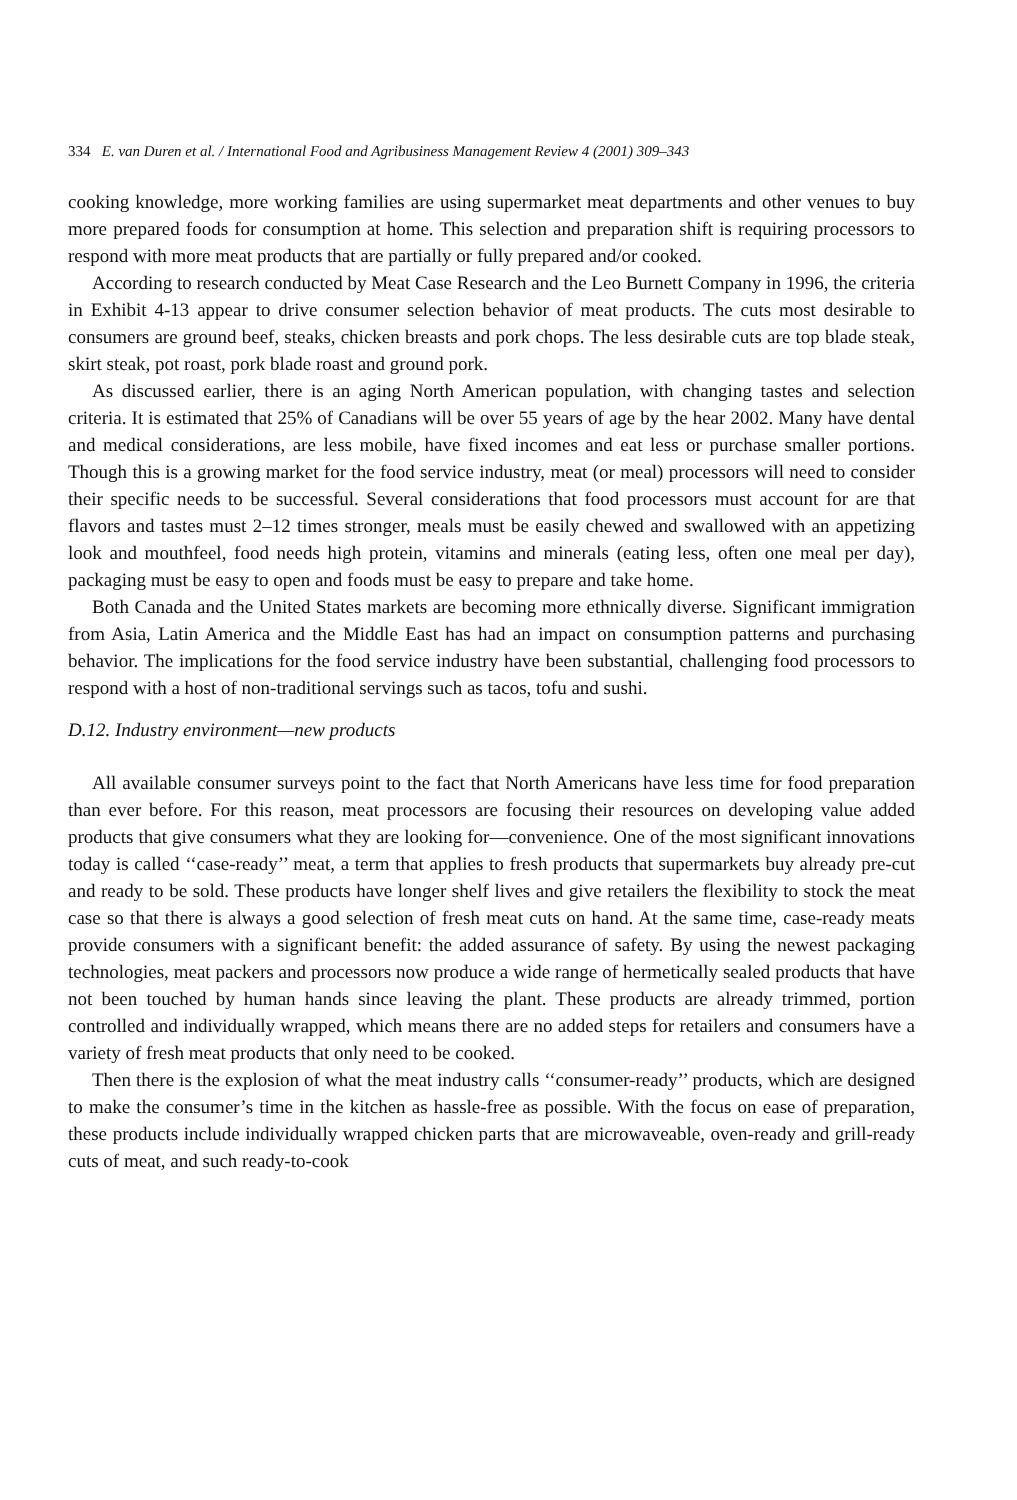334 E. van Duren et al. / International Food and Agribusiness Management Review 4 (2001) 309–343
cooking knowledge, more working families are using supermarket meat departments and other venues to buy more prepared foods for consumption at home. This selection and preparation shift is requiring processors to respond with more meat products that are partially or fully prepared and/or cooked.
According to research conducted by Meat Case Research and the Leo Burnett Company in 1996, the criteria in Exhibit 4-13 appear to drive consumer selection behavior of meat products. The cuts most desirable to consumers are ground beef, steaks, chicken breasts and pork chops. The less desirable cuts are top blade steak, skirt steak, pot roast, pork blade roast and ground pork.
As discussed earlier, there is an aging North American population, with changing tastes and selection criteria. It is estimated that 25% of Canadians will be over 55 years of age by the hear 2002. Many have dental and medical considerations, are less mobile, have fixed incomes and eat less or purchase smaller portions. Though this is a growing market for the food service industry, meat (or meal) processors will need to consider their specific needs to be successful. Several considerations that food processors must account for are that flavors and tastes must 2–12 times stronger, meals must be easily chewed and swallowed with an appetizing look and mouthfeel, food needs high protein, vitamins and minerals (eating less, often one meal per day), packaging must be easy to open and foods must be easy to prepare and take home.
Both Canada and the United States markets are becoming more ethnically diverse. Significant immigration from Asia, Latin America and the Middle East has had an impact on consumption patterns and purchasing behavior. The implications for the food service industry have been substantial, challenging food processors to respond with a host of non-traditional servings such as tacos, tofu and sushi.
D.12. Industry environment—new products
All available consumer surveys point to the fact that North Americans have less time for food preparation than ever before. For this reason, meat processors are focusing their resources on developing value added products that give consumers what they are looking for—convenience. One of the most significant innovations today is called ‘‘case-ready’’ meat, a term that applies to fresh products that supermarkets buy already pre-cut and ready to be sold. These products have longer shelf lives and give retailers the flexibility to stock the meat case so that there is always a good selection of fresh meat cuts on hand. At the same time, case-ready meats provide consumers with a significant benefit: the added assurance of safety. By using the newest packaging technologies, meat packers and processors now produce a wide range of hermetically sealed products that have not been touched by human hands since leaving the plant. These products are already trimmed, portion controlled and individually wrapped, which means there are no added steps for retailers and consumers have a variety of fresh meat products that only need to be cooked.
Then there is the explosion of what the meat industry calls ‘‘consumer-ready’’ products, which are designed to make the consumer’s time in the kitchen as hassle-free as possible. With the focus on ease of preparation, these products include individually wrapped chicken parts that are microwaveable, oven-ready and grill-ready cuts of meat, and such ready-to-cook